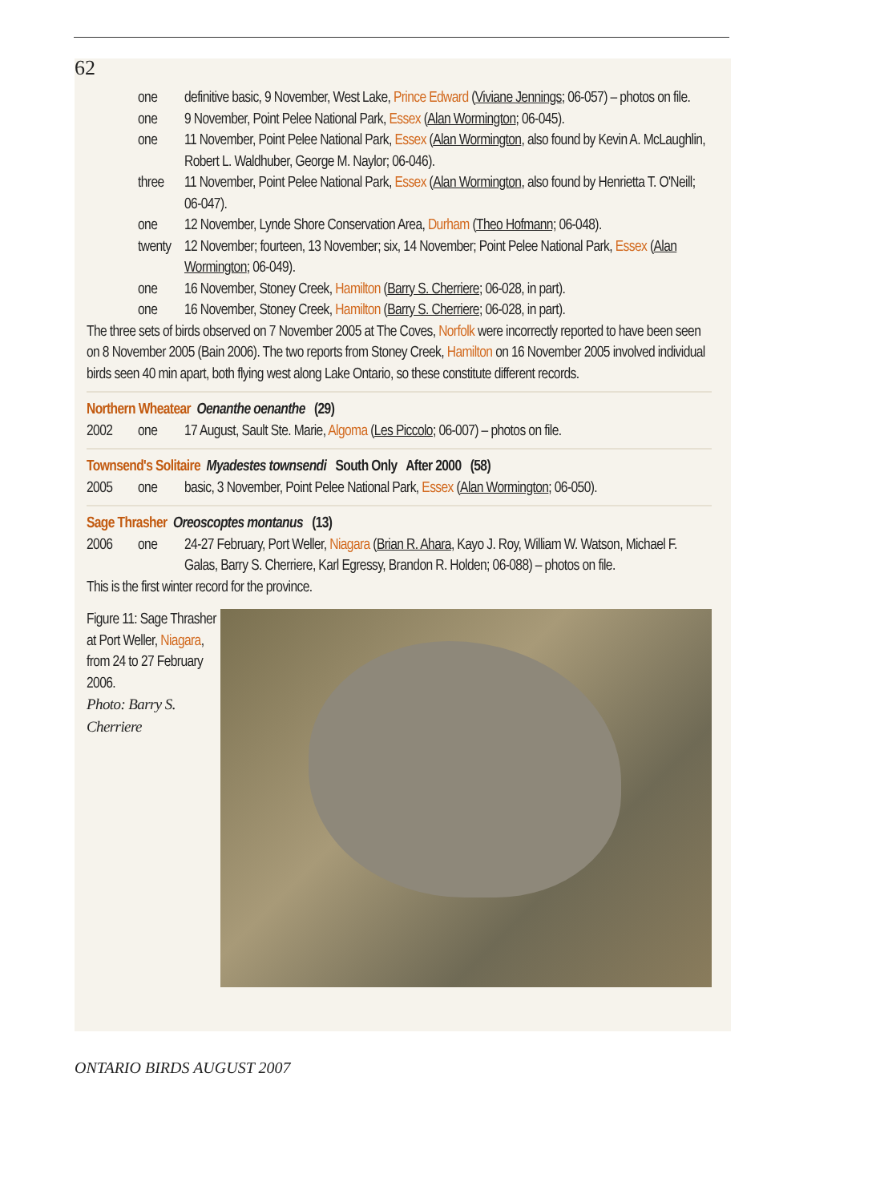62
one definitive basic, 9 November, West Lake, Prince Edward (Viviane Jennings; 06-057) – photos on file.
one 9 November, Point Pelee National Park, Essex (Alan Wormington; 06-045).
one 11 November, Point Pelee National Park, Essex (Alan Wormington, also found by Kevin A. McLaughlin, Robert L. Waldhuber, George M. Naylor; 06-046).
three 11 November, Point Pelee National Park, Essex (Alan Wormington, also found by Henrietta T. O'Neill; 06-047).
one 12 November, Lynde Shore Conservation Area, Durham (Theo Hofmann; 06-048).
twenty
12 November; fourteen, 13 November; six, 14 November; Point Pelee National Park, Essex (Alan Wormington; 06-049).
one 16 November, Stoney Creek, Hamilton (Barry S. Cherriere; 06-028, in part).
one 16 November, Stoney Creek, Hamilton (Barry S. Cherriere; 06-028, in part).
The three sets of birds observed on 7 November 2005 at The Coves, Norfolk were incorrectly reported to have been seen on 8 November 2005 (Bain 2006). The two reports from Stoney Creek, Hamilton on 16 November 2005 involved individual birds seen 40 min apart, both flying west along Lake Ontario, so these constitute different records.
Northern Wheatear Oenanthe oenanthe (29)
2002 one 17 August, Sault Ste. Marie, Algoma (Les Piccolo; 06-007) – photos on file.
Townsend's Solitaire Myadestes townsendi South Only After 2000 (58)
2005 one basic, 3 November, Point Pelee National Park, Essex (Alan Wormington; 06-050).
Sage Thrasher Oreoscoptes montanus (13)
2006 one 24-27 February, Port Weller, Niagara (Brian R. Ahara, Kayo J. Roy, William W. Watson, Michael F. Galas, Barry S. Cherriere, Karl Egressy, Brandon R. Holden; 06-088) – photos on file.
This is the first winter record for the province.
Figure 11: Sage Thrasher at Port Weller, Niagara, from 24 to 27 February 2006.
Photo: Barry S. Cherriere
ONTARIO BIRDS AUGUST 2007